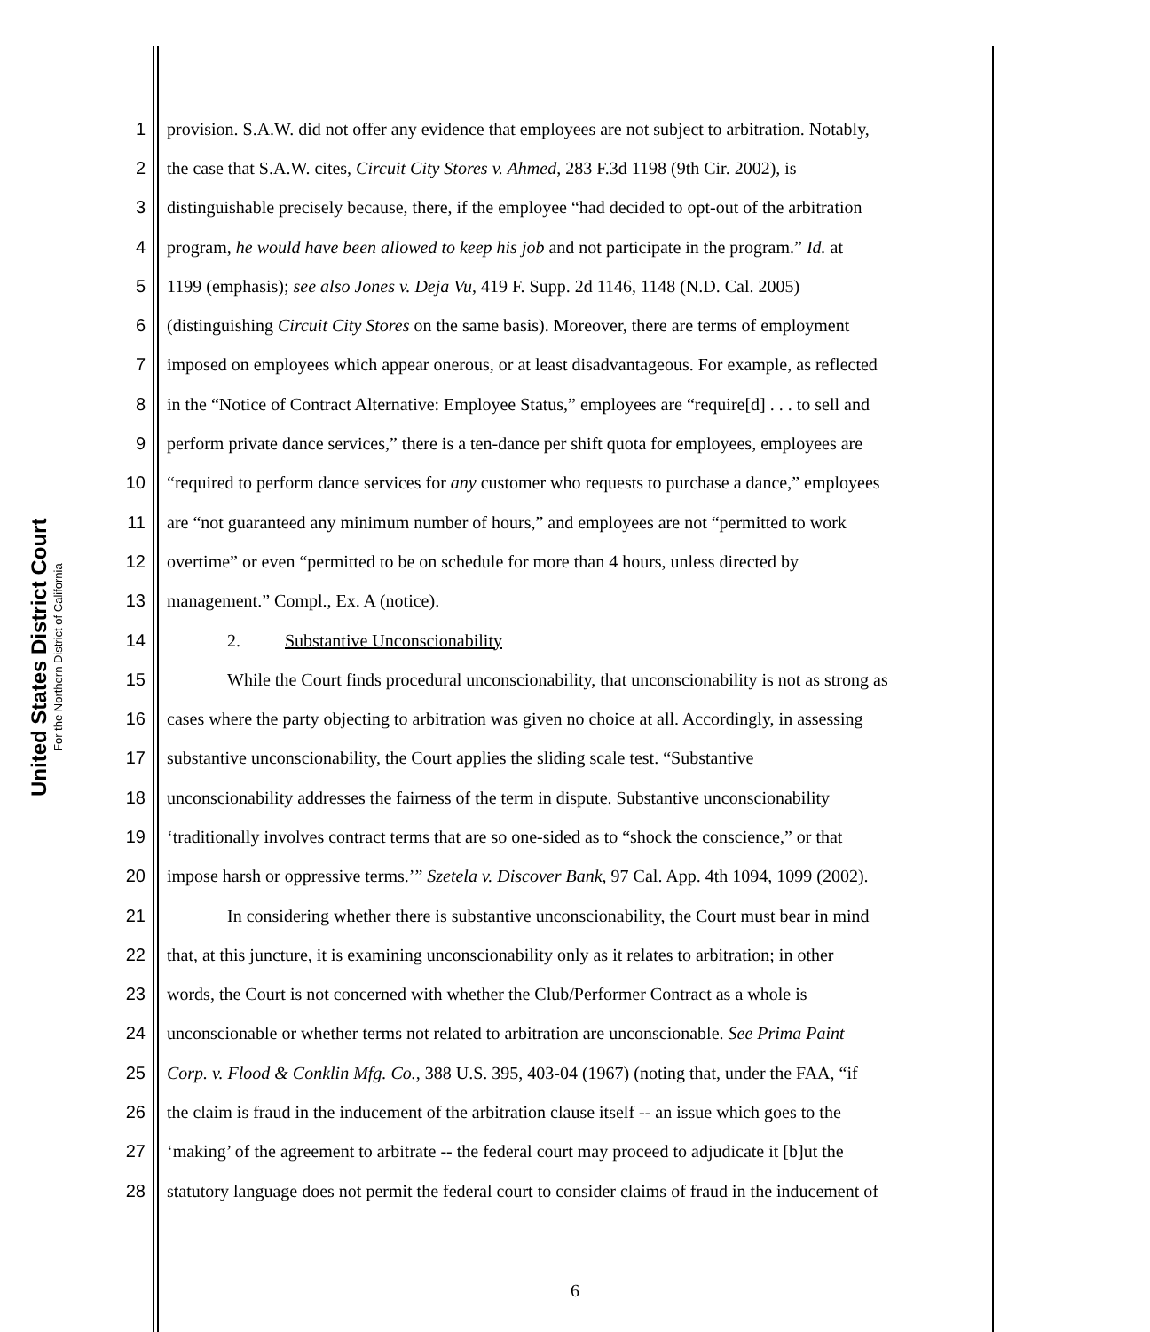United States District Court
For the Northern District of California
1 provision. S.A.W. did not offer any evidence that employees are not subject to arbitration. Notably,
2 the case that S.A.W. cites, Circuit City Stores v. Ahmed, 283 F.3d 1198 (9th Cir. 2002), is
3 distinguishable precisely because, there, if the employee “had decided to opt-out of the arbitration
4 program, he would have been allowed to keep his job and not participate in the program.” Id. at
5 1199 (emphasis); see also Jones v. Deja Vu, 419 F. Supp. 2d 1146, 1148 (N.D. Cal. 2005)
6 (distinguishing Circuit City Stores on the same basis). Moreover, there are terms of employment
7 imposed on employees which appear onerous, or at least disadvantageous. For example, as reflected
8 in the “Notice of Contract Alternative: Employee Status,” employees are “require[d] . . . to sell and
9 perform private dance services,” there is a ten-dance per shift quota for employees, employees are
10 “required to perform dance services for any customer who requests to purchase a dance,” employees
11 are “not guaranteed any minimum number of hours,” and employees are not “permitted to work
12 overtime” or even “permitted to be on schedule for more than 4 hours, unless directed by
13 management.” Compl., Ex. A (notice).
14 2. Substantive Unconscionability
15 While the Court finds procedural unconscionability, that unconscionability is not as strong as
16 cases where the party objecting to arbitration was given no choice at all. Accordingly, in assessing
17 substantive unconscionability, the Court applies the sliding scale test. “Substantive
18 unconscionability addresses the fairness of the term in dispute. Substantive unconscionability
19 ‘traditionally involves contract terms that are so one-sided as to “shock the conscience,” or that
20 impose harsh or oppressive terms.’” Szetela v. Discover Bank, 97 Cal. App. 4th 1094, 1099 (2002).
21 In considering whether there is substantive unconscionability, the Court must bear in mind
22 that, at this juncture, it is examining unconscionability only as it relates to arbitration; in other
23 words, the Court is not concerned with whether the Club/Performer Contract as a whole is
24 unconscionable or whether terms not related to arbitration are unconscionable. See Prima Paint
25 Corp. v. Flood & Conklin Mfg. Co., 388 U.S. 395, 403-04 (1967) (noting that, under the FAA, “if
26 the claim is fraud in the inducement of the arbitration clause itself -- an issue which goes to the
27 ‘making’ of the agreement to arbitrate -- the federal court may proceed to adjudicate it [b]ut the
28 statutory language does not permit the federal court to consider claims of fraud in the inducement of
6